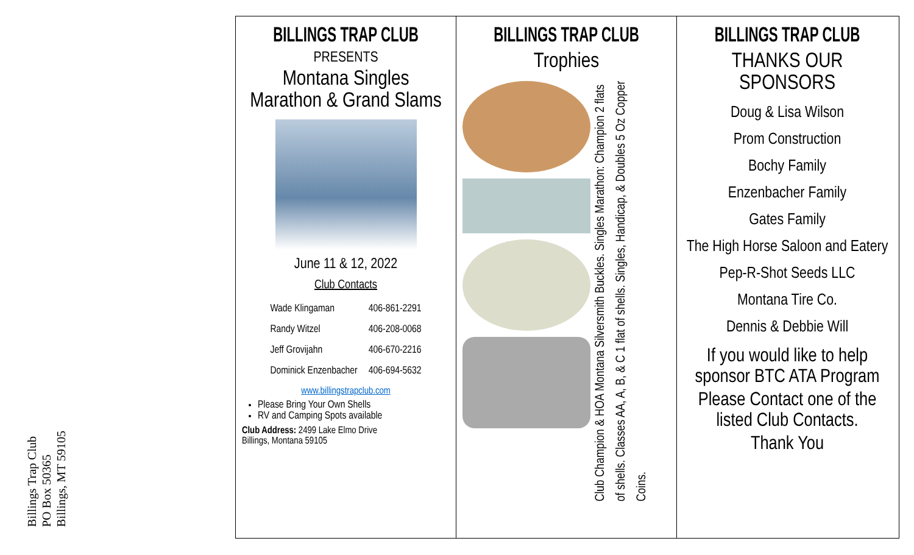Billings Trap Club
PO Box 50365
Billings, MT 59105
BILLINGS TRAP CLUB
PRESENTS
Montana Singles
Marathon & Grand Slams
June 11 & 12, 2022
Club Contacts
| Wade Klingaman | 406-861-2291 |
| Randy Witzel | 406-208-0068 |
| Jeff Grovijahn | 406-670-2216 |
| Dominick Enzenbacher | 406-694-5632 |
www.billingstrapclub.com
Please Bring Your Own Shells
RV and Camping Spots available
Club Address: 2499 Lake Elmo Drive
Billings, Montana 59105
BILLINGS TRAP CLUB
Trophies
Club Champion & HOA Montana Silversmith Buckles. Singles Marathon: Champion 2 flats of shells. Classes AA, A, B, & C 1 flat of shells. Singles, Handicap, & Doubles 5 Oz Copper Coins.
BILLINGS TRAP CLUB
THANKS OUR SPONSORS
Doug & Lisa Wilson
Prom Construction
Bochy Family
Enzenbacher Family
Gates Family
The High Horse Saloon and Eatery
Pep-R-Shot Seeds LLC
Montana Tire Co.
Dennis & Debbie Will
If you would like to help sponsor BTC ATA Program
Please Contact one of the listed Club Contacts.
Thank You